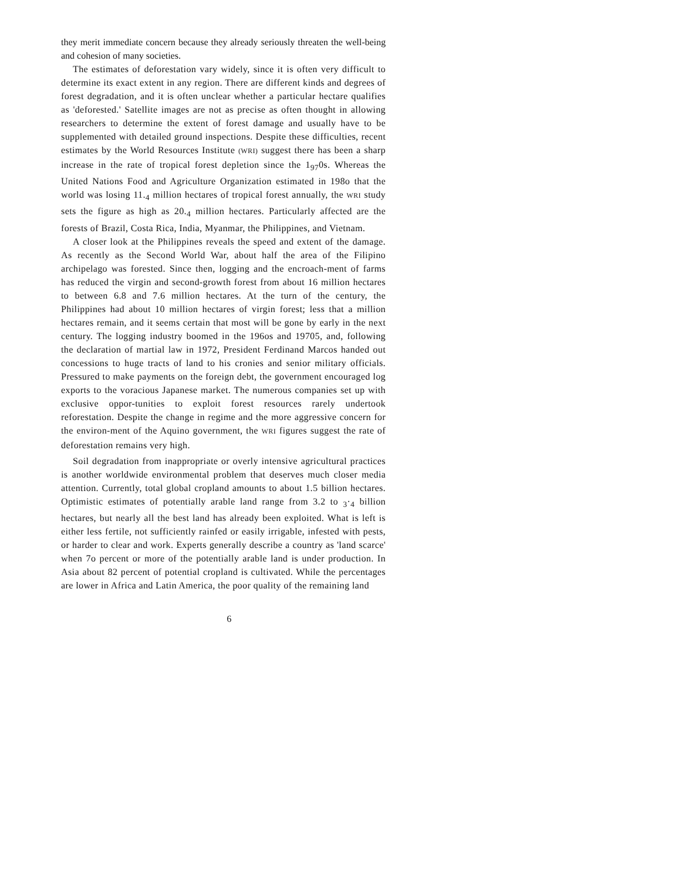they merit immediate concern because they already seriously threaten the well-being and cohesion of many societies.
The estimates of deforestation vary widely, since it is often very difficult to determine its exact extent in any region. There are different kinds and degrees of forest degradation, and it is often unclear whether a particular hectare qualifies as 'deforested.' Satellite images are not as precise as often thought in allowing researchers to determine the extent of forest damage and usually have to be supplemented with detailed ground inspections. Despite these difficulties, recent estimates by the World Resources Institute (WRI) suggest there has been a sharp increase in the rate of tropical forest depletion since the 1<sub>97</sub>0s. Whereas the United Nations Food and Agriculture Organization estimated in 198o that the world was losing 11.<sub>4</sub> million hectares of tropical forest annually, the WRI study sets the figure as high as 20.<sub>4</sub> million hectares. Particularly affected are the forests of Brazil, Costa Rica, India, Myanmar, the Philippines, and Vietnam.
A closer look at the Philippines reveals the speed and extent of the damage. As recently as the Second World War, about half the area of the Filipino archipelago was forested. Since then, logging and the encroach-ment of farms has reduced the virgin and second-growth forest from about 16 million hectares to between 6.8 and 7.6 million hectares. At the turn of the century, the Philippines had about 10 million hectares of virgin forest; less that a million hectares remain, and it seems certain that most will be gone by early in the next century. The logging industry boomed in the 196os and 19705, and, following the declaration of martial law in 1972, President Ferdinand Marcos handed out concessions to huge tracts of land to his cronies and senior military officials. Pressured to make payments on the foreign debt, the government encouraged log exports to the voracious Japanese market. The numerous companies set up with exclusive oppor-tunities to exploit forest resources rarely undertook reforestation. Despite the change in regime and the more aggressive concern for the environ-ment of the Aquino government, the WRI figures suggest the rate of deforestation remains very high.
Soil degradation from inappropriate or overly intensive agricultural practices is another worldwide environmental problem that deserves much closer media attention. Currently, total global cropland amounts to about 1.5 billion hectares. Optimistic estimates of potentially arable land range from 3.2 to <sub>3</sub>·<sub>4</sub> billion hectares, but nearly all the best land has already been exploited. What is left is either less fertile, not sufficiently rainfed or easily irrigable, infested with pests, or harder to clear and work. Experts generally describe a country as 'land scarce' when 7o percent or more of the potentially arable land is under production. In Asia about 82 percent of potential cropland is cultivated. While the percentages are lower in Africa and Latin America, the poor quality of the remaining land
6